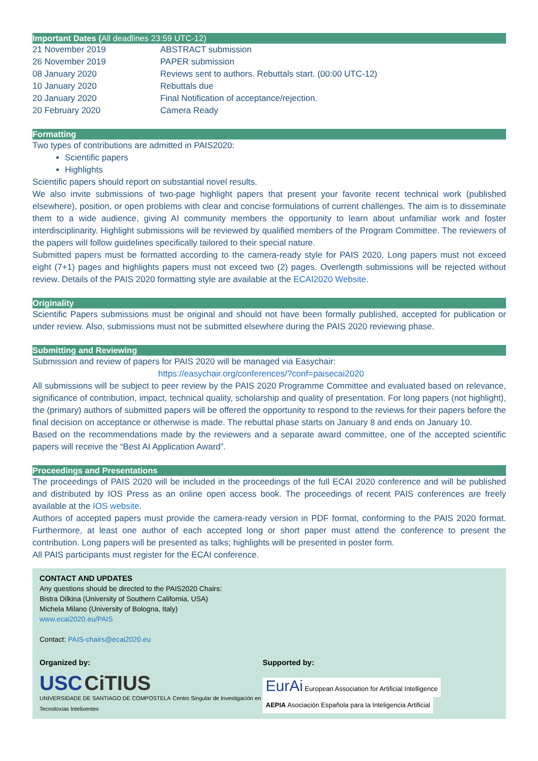Important Dates (All deadlines 23:59 UTC-12)
| 21 November 2019 | ABSTRACT submission |
| 26 November 2019 | PAPER submission |
| 08 January 2020 | Reviews sent to authors. Rebuttals start. (00:00 UTC-12) |
| 10 January 2020 | Rebuttals due |
| 20 January 2020 | Final Notification of acceptance/rejection. |
| 20 February 2020 | Camera Ready |
Formatting
Two types of contributions are admitted in PAIS2020:
Scientific papers
Highlights
Scientific papers should report on substantial novel results.
We also invite submissions of two-page highlight papers that present your favorite recent technical work (published elsewhere), position, or open problems with clear and concise formulations of current challenges. The aim is to disseminate them to a wide audience, giving AI community members the opportunity to learn about unfamiliar work and foster interdisciplinarity. Highlight submissions will be reviewed by qualified members of the Program Committee. The reviewers of the papers will follow guidelines specifically tailored to their special nature.
Submitted papers must be formatted according to the camera-ready style for PAIS 2020. Long papers must not exceed eight (7+1) pages and highlights papers must not exceed two (2) pages. Overlength submissions will be rejected without review. Details of the PAIS 2020 formatting style are available at the ECAI2020 Website.
Originality
Scientific Papers submissions must be original and should not have been formally published, accepted for publication or under review. Also, submissions must not be submitted elsewhere during the PAIS 2020 reviewing phase.
Submitting and Reviewing
Submission and review of papers for PAIS 2020 will be managed via Easychair:
https://easychair.org/conferences/?conf=paisecai2020
All submissions will be subject to peer review by the PAIS 2020 Programme Committee and evaluated based on relevance, significance of contribution, impact, technical quality, scholarship and quality of presentation. For long papers (not highlight), the (primary) authors of submitted papers will be offered the opportunity to respond to the reviews for their papers before the final decision on acceptance or otherwise is made. The rebuttal phase starts on January 8 and ends on January 10.
Based on the recommendations made by the reviewers and a separate award committee, one of the accepted scientific papers will receive the “Best AI Application Award”.
Proceedings and Presentations
The proceedings of PAIS 2020 will be included in the proceedings of the full ECAI 2020 conference and will be published and distributed by IOS Press as an online open access book. The proceedings of recent PAIS conferences are freely available at the IOS website.
Authors of accepted papers must provide the camera-ready version in PDF format, conforming to the PAIS 2020 format. Furthermore, at least one author of each accepted long or short paper must attend the conference to present the contribution. Long papers will be presented as talks; highlights will be presented in poster form.
All PAIS participants must register for the ECAI conference.
CONTACT AND UPDATES
Any questions should be directed to the PAIS2020 Chairs:
Bistra Dilkina (University of Southern California, USA)
Michela Milano (University of Bologna, Italy)
www.ecai2020.eu/PAIS
Contact: PAIS-chairs@ecai2020.eu
Organized by:
USC CiTIUS
UNIVERSIDADE DE SANTIAGO DE COMPOSTELA Centro Singular de Investigación en Tecnoloxías Intelixentes
Supported by:
EurAi European Association for Artificial Intelligence AEPIA Asociación Española para la Inteligencia Artificial